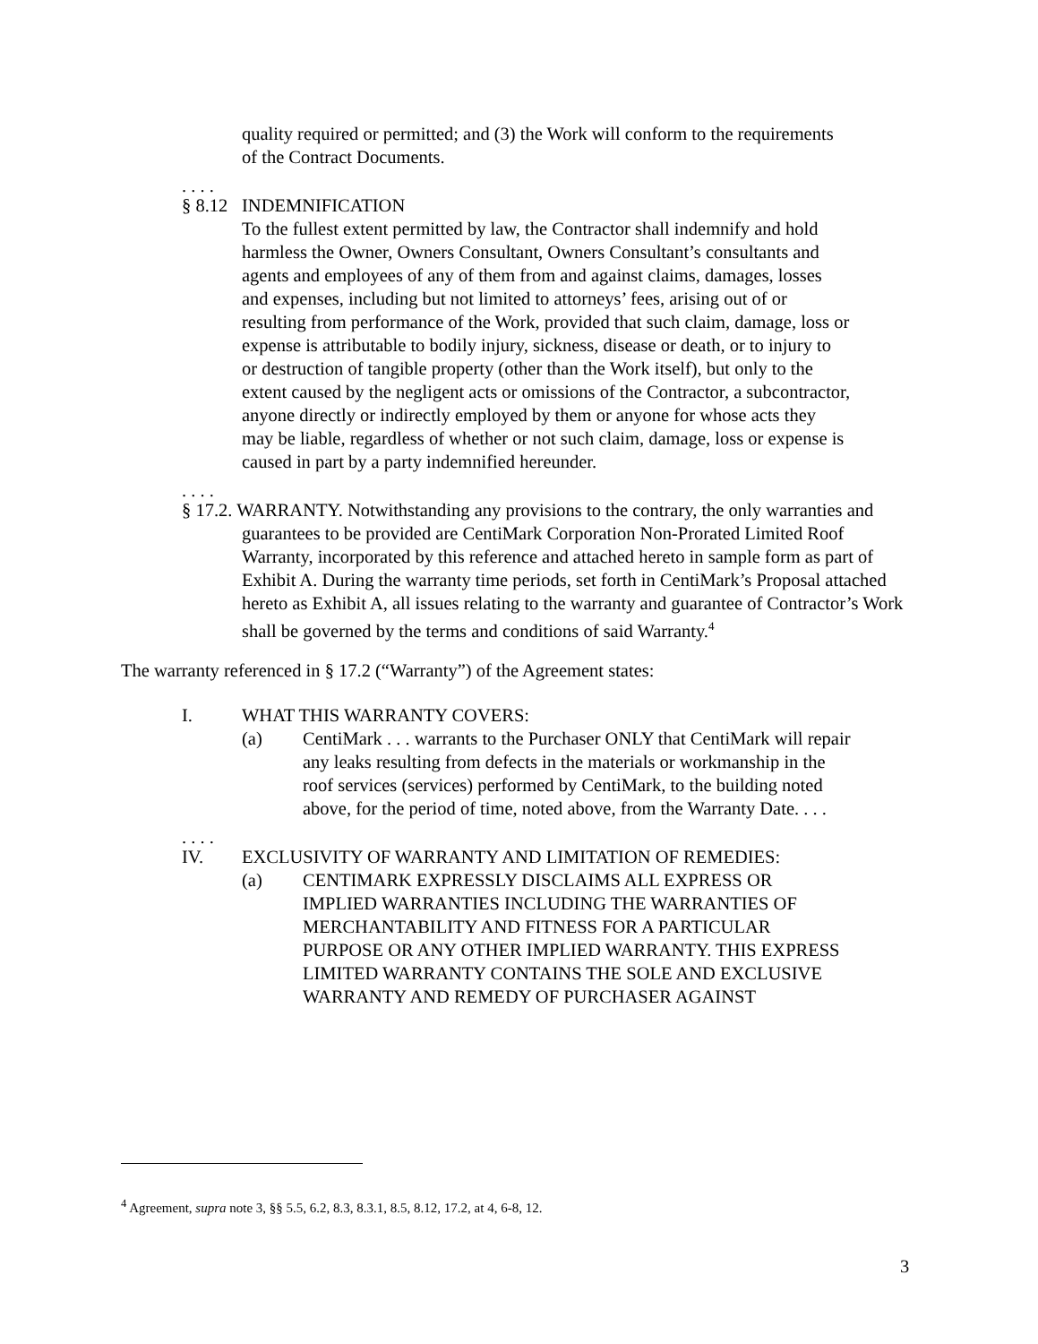quality required or permitted; and (3) the Work will conform to the requirements of the Contract Documents.
. . . .
§ 8.12 INDEMNIFICATION
To the fullest extent permitted by law, the Contractor shall indemnify and hold harmless the Owner, Owners Consultant, Owners Consultant’s consultants and agents and employees of any of them from and against claims, damages, losses and expenses, including but not limited to attorneys’ fees, arising out of or resulting from performance of the Work, provided that such claim, damage, loss or expense is attributable to bodily injury, sickness, disease or death, or to injury to or destruction of tangible property (other than the Work itself), but only to the extent caused by the negligent acts or omissions of the Contractor, a subcontractor, anyone directly or indirectly employed by them or anyone for whose acts they may be liable, regardless of whether or not such claim, damage, loss or expense is caused in part by a party indemnified hereunder.
. . . .
§ 17.2. WARRANTY. Notwithstanding any provisions to the contrary, the only warranties and guarantees to be provided are CentiMark Corporation Non-Prorated Limited Roof Warranty, incorporated by this reference and attached hereto in sample form as part of Exhibit A. During the warranty time periods, set forth in CentiMark’s Proposal attached hereto as Exhibit A, all issues relating to the warranty and guarantee of Contractor’s Work shall be governed by the terms and conditions of said Warranty.<sup>4</sup>
The warranty referenced in § 17.2 (“Warranty”) of the Agreement states:
I. WHAT THIS WARRANTY COVERS:
(a) CentiMark . . . warrants to the Purchaser ONLY that CentiMark will repair any leaks resulting from defects in the materials or workmanship in the roof services (services) performed by CentiMark, to the building noted above, for the period of time, noted above, from the Warranty Date. . . .
. . . .
IV. EXCLUSIVITY OF WARRANTY AND LIMITATION OF REMEDIES:
(a) CENTIMARK EXPRESSLY DISCLAIMS ALL EXPRESS OR IMPLIED WARRANTIES INCLUDING THE WARRANTIES OF MERCHANTABILITY AND FITNESS FOR A PARTICULAR PURPOSE OR ANY OTHER IMPLIED WARRANTY. THIS EXPRESS LIMITED WARRANTY CONTAINS THE SOLE AND EXCLUSIVE WARRANTY AND REMEDY OF PURCHASER AGAINST
<sup>4</sup> Agreement, supra note 3, §§ 5.5, 6.2, 8.3, 8.3.1, 8.5, 8.12, 17.2, at 4, 6-8, 12.
3